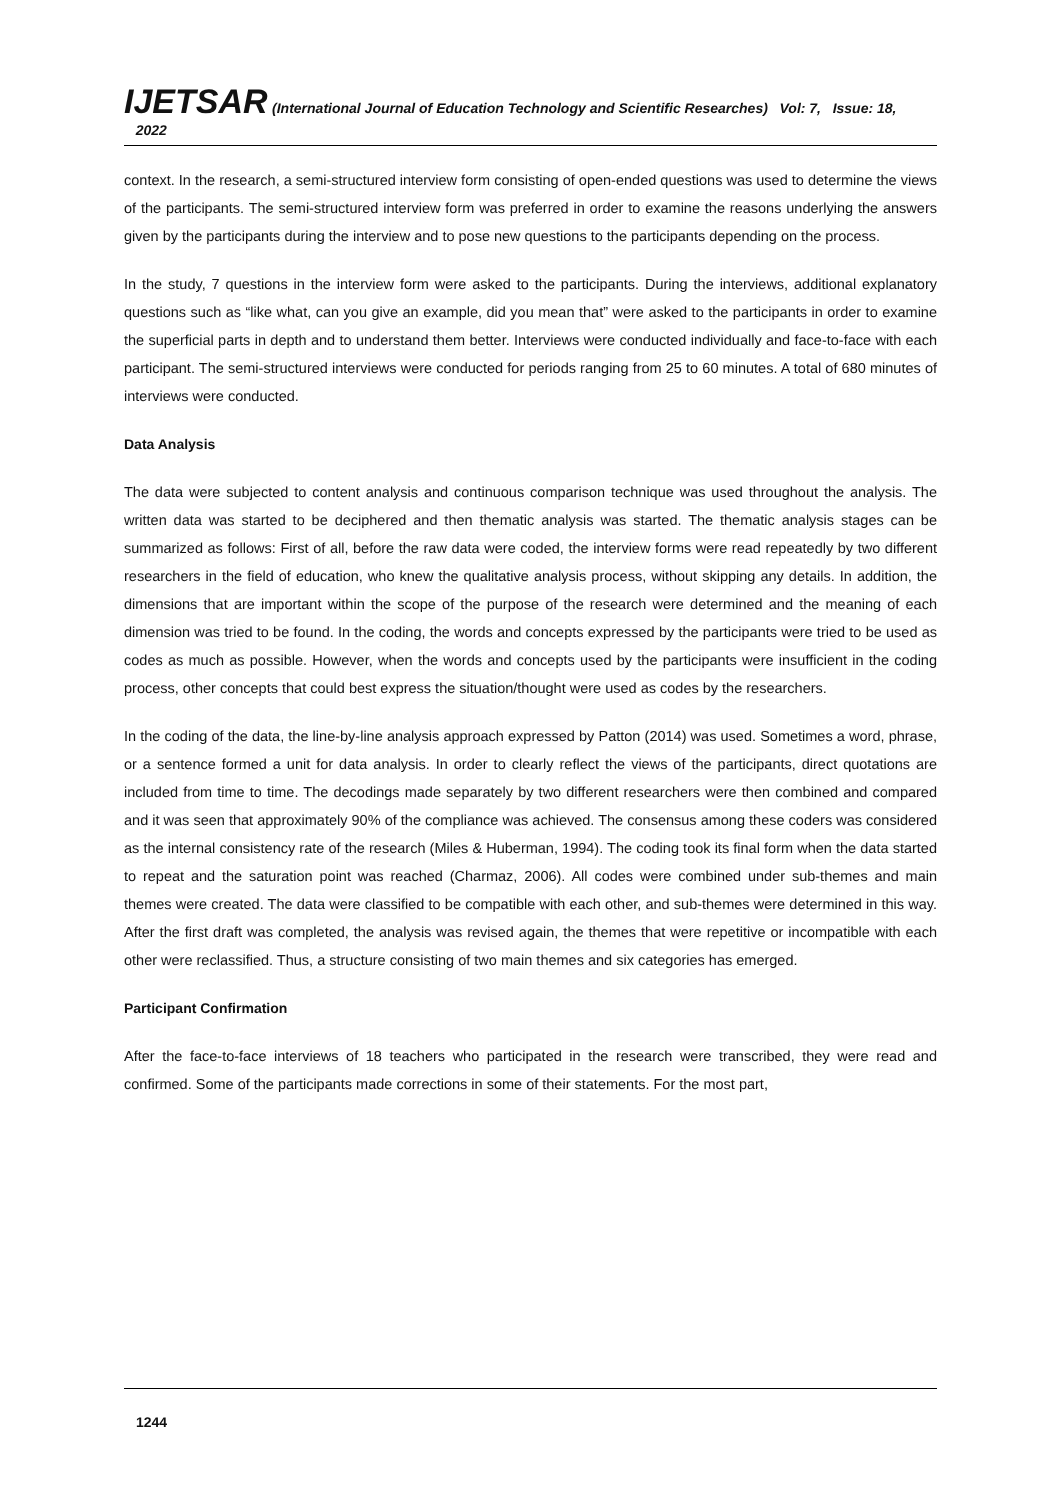IJETSAR (International Journal of Education Technology and Scientific Researches) Vol: 7, Issue: 18, 2022
context. In the research, a semi-structured interview form consisting of open-ended questions was used to determine the views of the participants. The semi-structured interview form was preferred in order to examine the reasons underlying the answers given by the participants during the interview and to pose new questions to the participants depending on the process.
In the study, 7 questions in the interview form were asked to the participants. During the interviews, additional explanatory questions such as “like what, can you give an example, did you mean that” were asked to the participants in order to examine the superficial parts in depth and to understand them better. Interviews were conducted individually and face-to-face with each participant. The semi-structured interviews were conducted for periods ranging from 25 to 60 minutes. A total of 680 minutes of interviews were conducted.
Data Analysis
The data were subjected to content analysis and continuous comparison technique was used throughout the analysis. The written data was started to be deciphered and then thematic analysis was started. The thematic analysis stages can be summarized as follows: First of all, before the raw data were coded, the interview forms were read repeatedly by two different researchers in the field of education, who knew the qualitative analysis process, without skipping any details. In addition, the dimensions that are important within the scope of the purpose of the research were determined and the meaning of each dimension was tried to be found. In the coding, the words and concepts expressed by the participants were tried to be used as codes as much as possible. However, when the words and concepts used by the participants were insufficient in the coding process, other concepts that could best express the situation/thought were used as codes by the researchers.
In the coding of the data, the line-by-line analysis approach expressed by Patton (2014) was used. Sometimes a word, phrase, or a sentence formed a unit for data analysis. In order to clearly reflect the views of the participants, direct quotations are included from time to time. The decodings made separately by two different researchers were then combined and compared and it was seen that approximately 90% of the compliance was achieved. The consensus among these coders was considered as the internal consistency rate of the research (Miles & Huberman, 1994). The coding took its final form when the data started to repeat and the saturation point was reached (Charmaz, 2006). All codes were combined under sub-themes and main themes were created. The data were classified to be compatible with each other, and sub-themes were determined in this way. After the first draft was completed, the analysis was revised again, the themes that were repetitive or incompatible with each other were reclassified. Thus, a structure consisting of two main themes and six categories has emerged.
Participant Confirmation
After the face-to-face interviews of 18 teachers who participated in the research were transcribed, they were read and confirmed. Some of the participants made corrections in some of their statements. For the most part,
1244